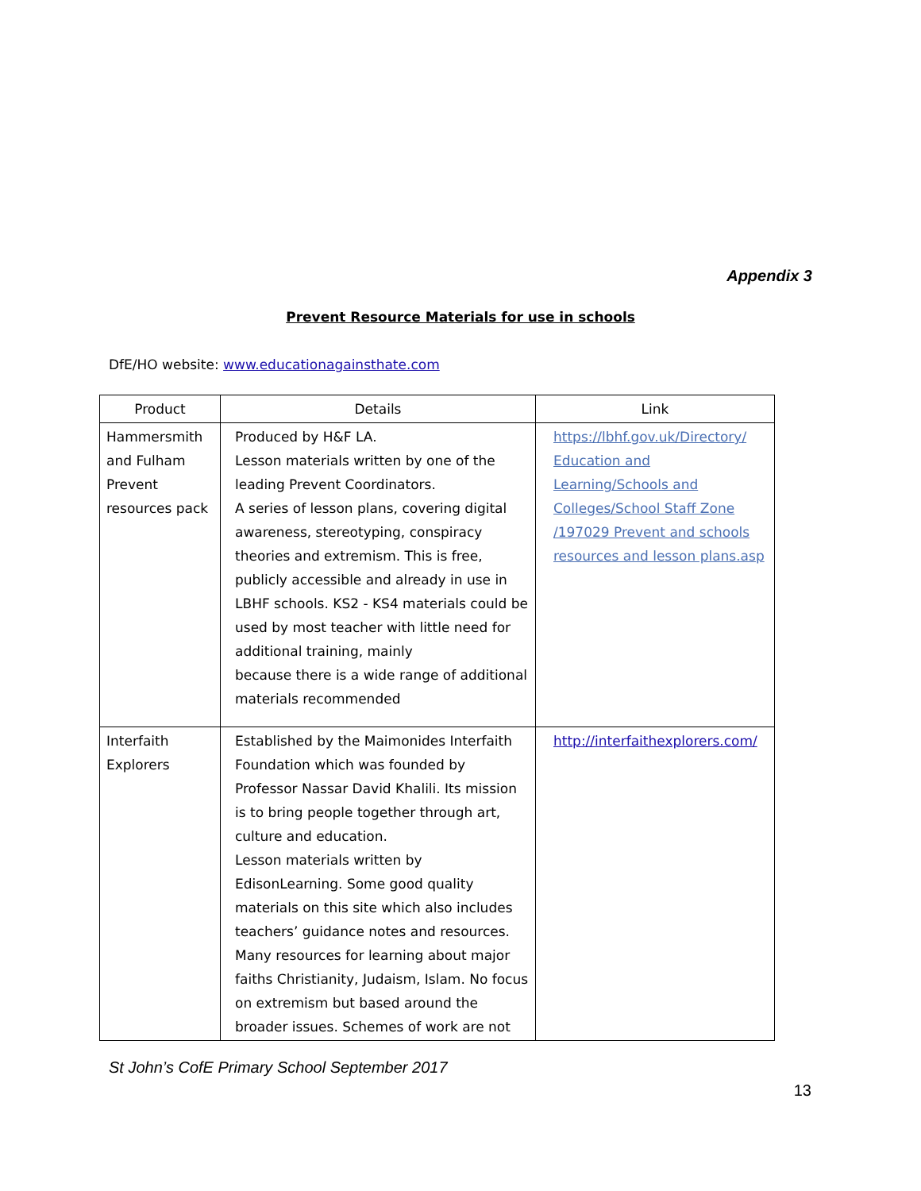Appendix 3
Prevent Resource Materials for use in schools
DfE/HO website: www.educationagainsthate.com
| Product | Details | Link |
| --- | --- | --- |
| Hammersmith and Fulham Prevent resources pack | Produced by H&F LA. Lesson materials written by one of the leading Prevent Coordinators. A series of lesson plans, covering digital awareness, stereotyping, conspiracy theories and extremism. This is free, publicly accessible and already in use in LBHF schools. KS2 - KS4 materials could be used by most teacher with little need for additional training, mainly because there is a wide range of additional materials recommended | https://lbhf.gov.uk/Directory/ Education and Learning/Schools and Colleges/School Staff Zone /197029 Prevent and schools resources and lesson plans.asp |
| Interfaith Explorers | Established by the Maimonides Interfaith Foundation which was founded by Professor Nassar David Khalili. Its mission is to bring people together through art, culture and education. Lesson materials written by EdisonLearning. Some good quality materials on this site which also includes teachers’ guidance notes and resources. Many resources for learning about major faiths Christianity, Judaism, Islam. No focus on extremism but based around the broader issues. Schemes of work are not | http://interfaithexplorers.com/ |
St John’s CofE Primary School September 2017
13